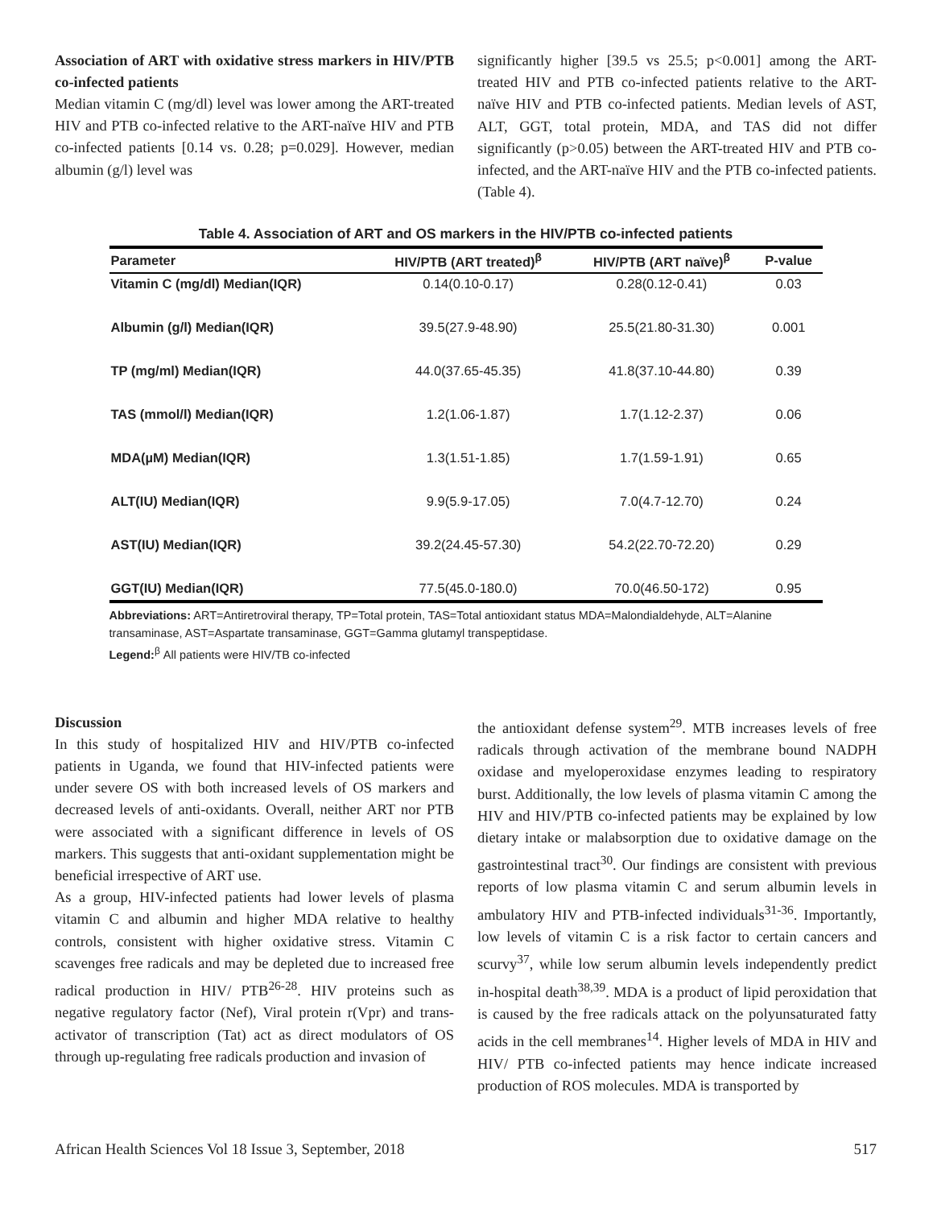Association of ART with oxidative stress markers in HIV/PTB co-infected patients
Median vitamin C (mg/dl) level was lower among the ART-treated HIV and PTB co-infected relative to the ART-naïve HIV and PTB co-infected patients [0.14 vs. 0.28; p=0.029]. However, median albumin (g/l) level was
significantly higher [39.5 vs 25.5; p<0.001] among the ART-treated HIV and PTB co-infected patients relative to the ART-naïve HIV and PTB co-infected patients. Median levels of AST, ALT, GGT, total protein, MDA, and TAS did not differ significantly (p>0.05) between the ART-treated HIV and PTB co-infected, and the ART-naïve HIV and the PTB co-infected patients. (Table 4).
Table 4. Association of ART and OS markers in the HIV/PTB co-infected patients
| Parameter | HIV/PTB (ART treated)<sup>β</sup> | HIV/PTB (ART naïve)<sup>β</sup> | P-value |
| --- | --- | --- | --- |
| Vitamin C (mg/dl) Median(IQR) | 0.14(0.10-0.17) | 0.28(0.12-0.41) | 0.03 |
| Albumin (g/l) Median(IQR) | 39.5(27.9-48.90) | 25.5(21.80-31.30) | 0.001 |
| TP (mg/ml) Median(IQR) | 44.0(37.65-45.35) | 41.8(37.10-44.80) | 0.39 |
| TAS (mmol/l) Median(IQR) | 1.2(1.06-1.87) | 1.7(1.12-2.37) | 0.06 |
| MDA(µM) Median(IQR) | 1.3(1.51-1.85) | 1.7(1.59-1.91) | 0.65 |
| ALT(IU) Median(IQR) | 9.9(5.9-17.05) | 7.0(4.7-12.70) | 0.24 |
| AST(IU) Median(IQR) | 39.2(24.45-57.30) | 54.2(22.70-72.20) | 0.29 |
| GGT(IU) Median(IQR) | 77.5(45.0-180.0) | 70.0(46.50-172) | 0.95 |
Abbreviations: ART=Antiretroviral therapy, TP=Total protein, TAS=Total antioxidant status MDA=Malondialdehyde, ALT=Alanine transaminase, AST=Aspartate transaminase, GGT=Gamma glutamyl transpeptidase.
Legend:<sup>β</sup> All patients were HIV/TB co-infected
Discussion
In this study of hospitalized HIV and HIV/PTB co-infected patients in Uganda, we found that HIV-infected patients were under severe OS with both increased levels of OS markers and decreased levels of anti-oxidants. Overall, neither ART nor PTB were associated with a significant difference in levels of OS markers. This suggests that anti-oxidant supplementation might be beneficial irrespective of ART use.
As a group, HIV-infected patients had lower levels of plasma vitamin C and albumin and higher MDA relative to healthy controls, consistent with higher oxidative stress. Vitamin C scavenges free radicals and may be depleted due to increased free radical production in HIV/ PTB<sup>26-28</sup>. HIV proteins such as negative regulatory factor (Nef), Viral protein r(Vpr) and trans-activator of transcription (Tat) act as direct modulators of OS through up-regulating free radicals production and invasion of
the antioxidant defense system<sup>29</sup>. MTB increases levels of free radicals through activation of the membrane bound NADPH oxidase and myeloperoxidase enzymes leading to respiratory burst. Additionally, the low levels of plasma vitamin C among the HIV and HIV/PTB co-infected patients may be explained by low dietary intake or malabsorption due to oxidative damage on the gastrointestinal tract<sup>30</sup>. Our findings are consistent with previous reports of low plasma vitamin C and serum albumin levels in ambulatory HIV and PTB-infected individuals<sup>31-36</sup>. Importantly, low levels of vitamin C is a risk factor to certain cancers and scurvy<sup>37</sup>, while low serum albumin levels independently predict in-hospital death<sup>38,39</sup>. MDA is a product of lipid peroxidation that is caused by the free radicals attack on the polyunsaturated fatty acids in the cell membranes<sup>14</sup>. Higher levels of MDA in HIV and HIV/ PTB co-infected patients may hence indicate increased production of ROS molecules. MDA is transported by
African Health Sciences Vol 18 Issue 3, September, 2018 517